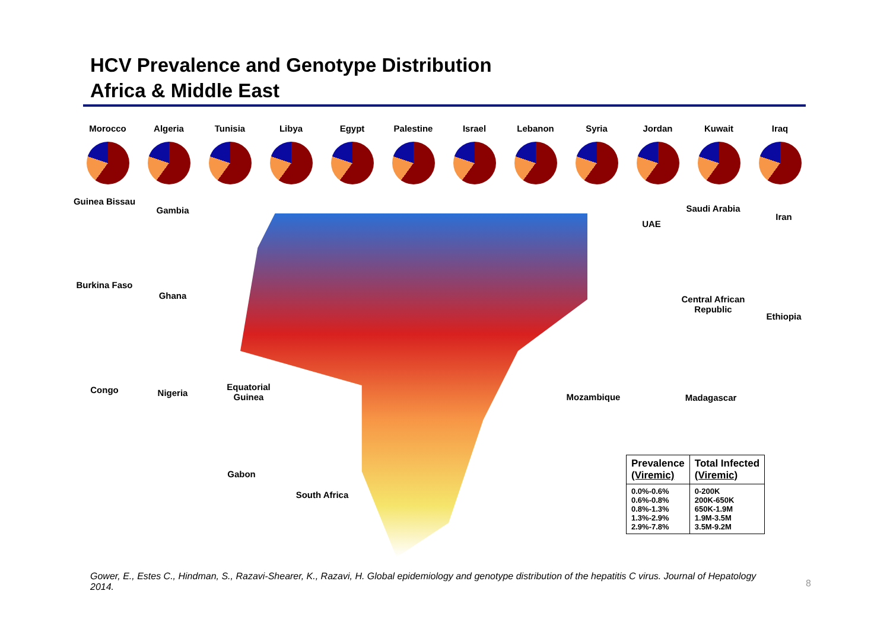HCV Prevalence and Genotype Distribution
Africa & Middle East
Morocco Algeria Tunisia Libya Egypt Palestine Israel Lebanon Syria Jordan Kuwait Iraq
Guinea Bissau
Gambia
UAE
Saudi Arabia
Iran
Burkina Faso
Ghana
Central African Republic
Ethiopia
Congo Nigeria
Equatorial Guinea
Mozambique Madagascar
Gabon
South Africa
| Prevalence (Viremic) | Total Infected (Viremic) |
| --- | --- |
| 0.0%-0.6% 0.6%-0.8% 0.8%-1.3% 1.3%-2.9% 2.9%-7.8% | 0-200K 200K-650K 650K-1.9M 1.9M-3.5M 3.5M-9.2M |
Gower, E., Estes C., Hindman, S., Razavi-Shearer, K., Razavi, H. Global epidemiology and genotype distribution of the hepatitis C virus. Journal of Hepatology 2014.
8